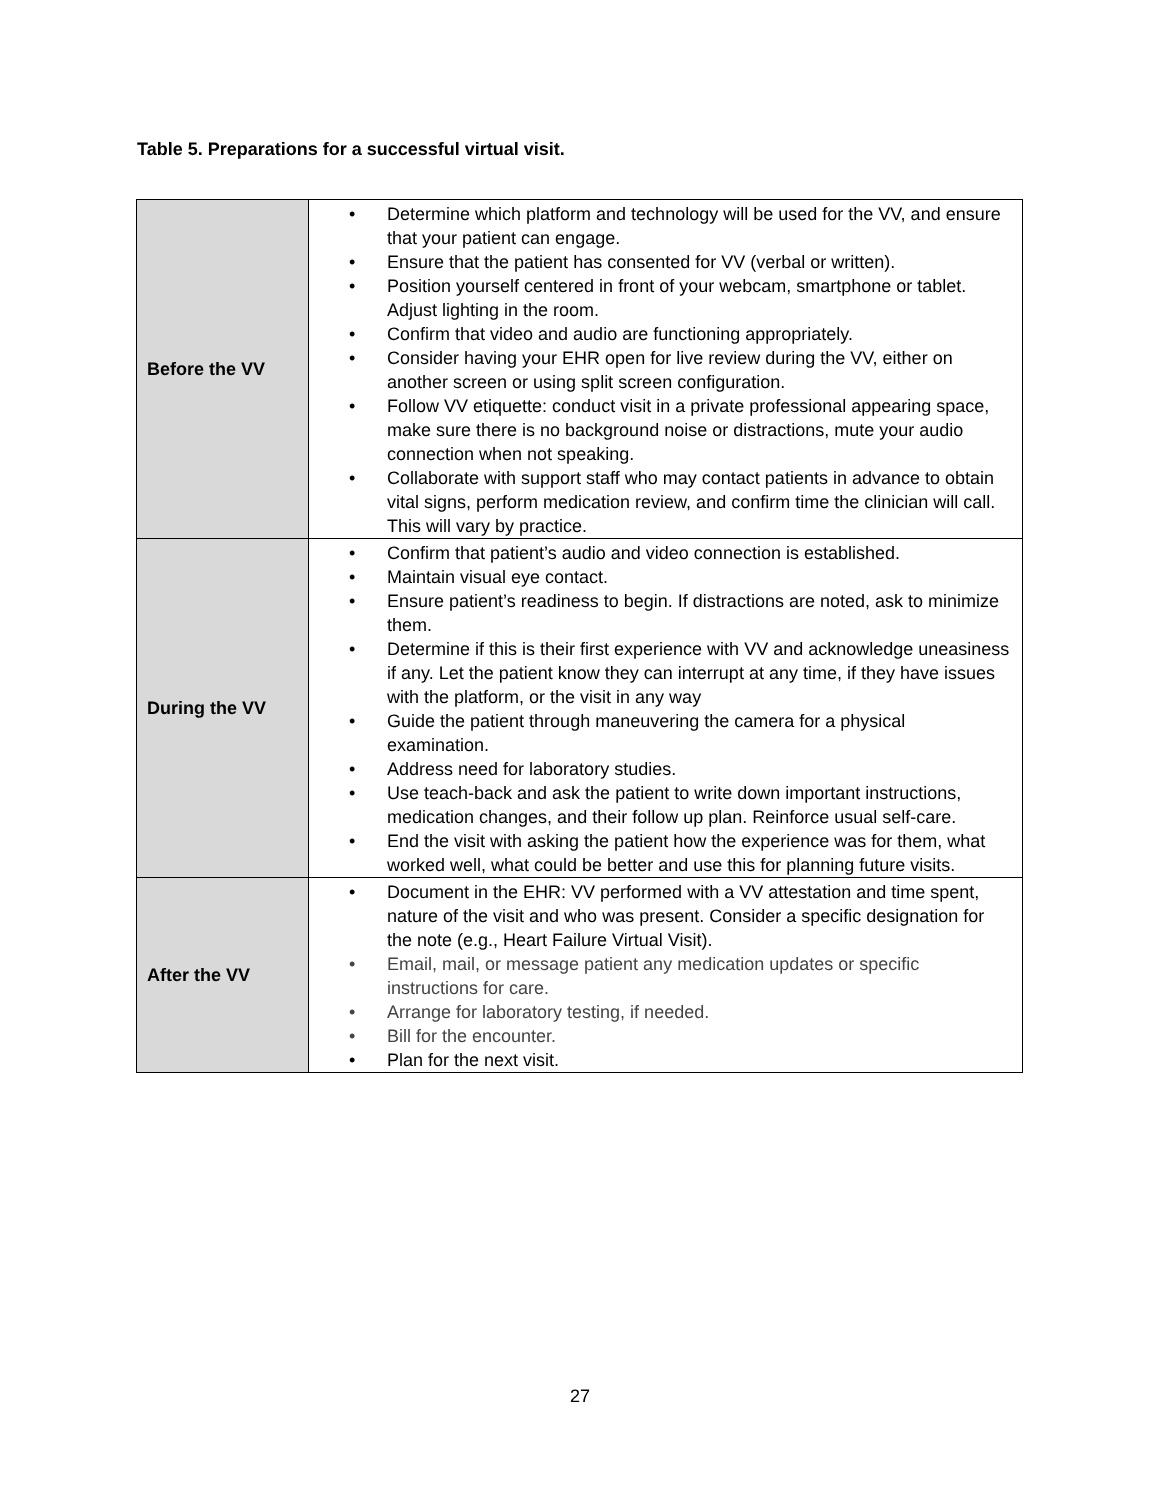Table 5. Preparations for a successful virtual visit.
| Before the VV | • Determine which platform and technology will be used for the VV, and ensure that your patient can engage. • Ensure that the patient has consented for VV (verbal or written). • Position yourself centered in front of your webcam, smartphone or tablet. Adjust lighting in the room. • Confirm that video and audio are functioning appropriately. • Consider having your EHR open for live review during the VV, either on another screen or using split screen configuration. • Follow VV etiquette: conduct visit in a private professional appearing space, make sure there is no background noise or distractions, mute your audio connection when not speaking. • Collaborate with support staff who may contact patients in advance to obtain vital signs, perform medication review, and confirm time the clinician will call. This will vary by practice. |
| During the VV | • Confirm that patient’s audio and video connection is established. • Maintain visual eye contact. • Ensure patient’s readiness to begin. If distractions are noted, ask to minimize them. • Determine if this is their first experience with VV and acknowledge uneasiness if any. Let the patient know they can interrupt at any time, if they have issues with the platform, or the visit in any way • Guide the patient through maneuvering the camera for a physical examination. • Address need for laboratory studies. • Use teach-back and ask the patient to write down important instructions, medication changes, and their follow up plan. Reinforce usual self-care. • End the visit with asking the patient how the experience was for them, what worked well, what could be better and use this for planning future visits. |
| After the VV | • Document in the EHR: VV performed with a VV attestation and time spent, nature of the visit and who was present. Consider a specific designation for the note (e.g., Heart Failure Virtual Visit). • Email, mail, or message patient any medication updates or specific instructions for care. • Arrange for laboratory testing, if needed. • Bill for the encounter. • Plan for the next visit. |
27